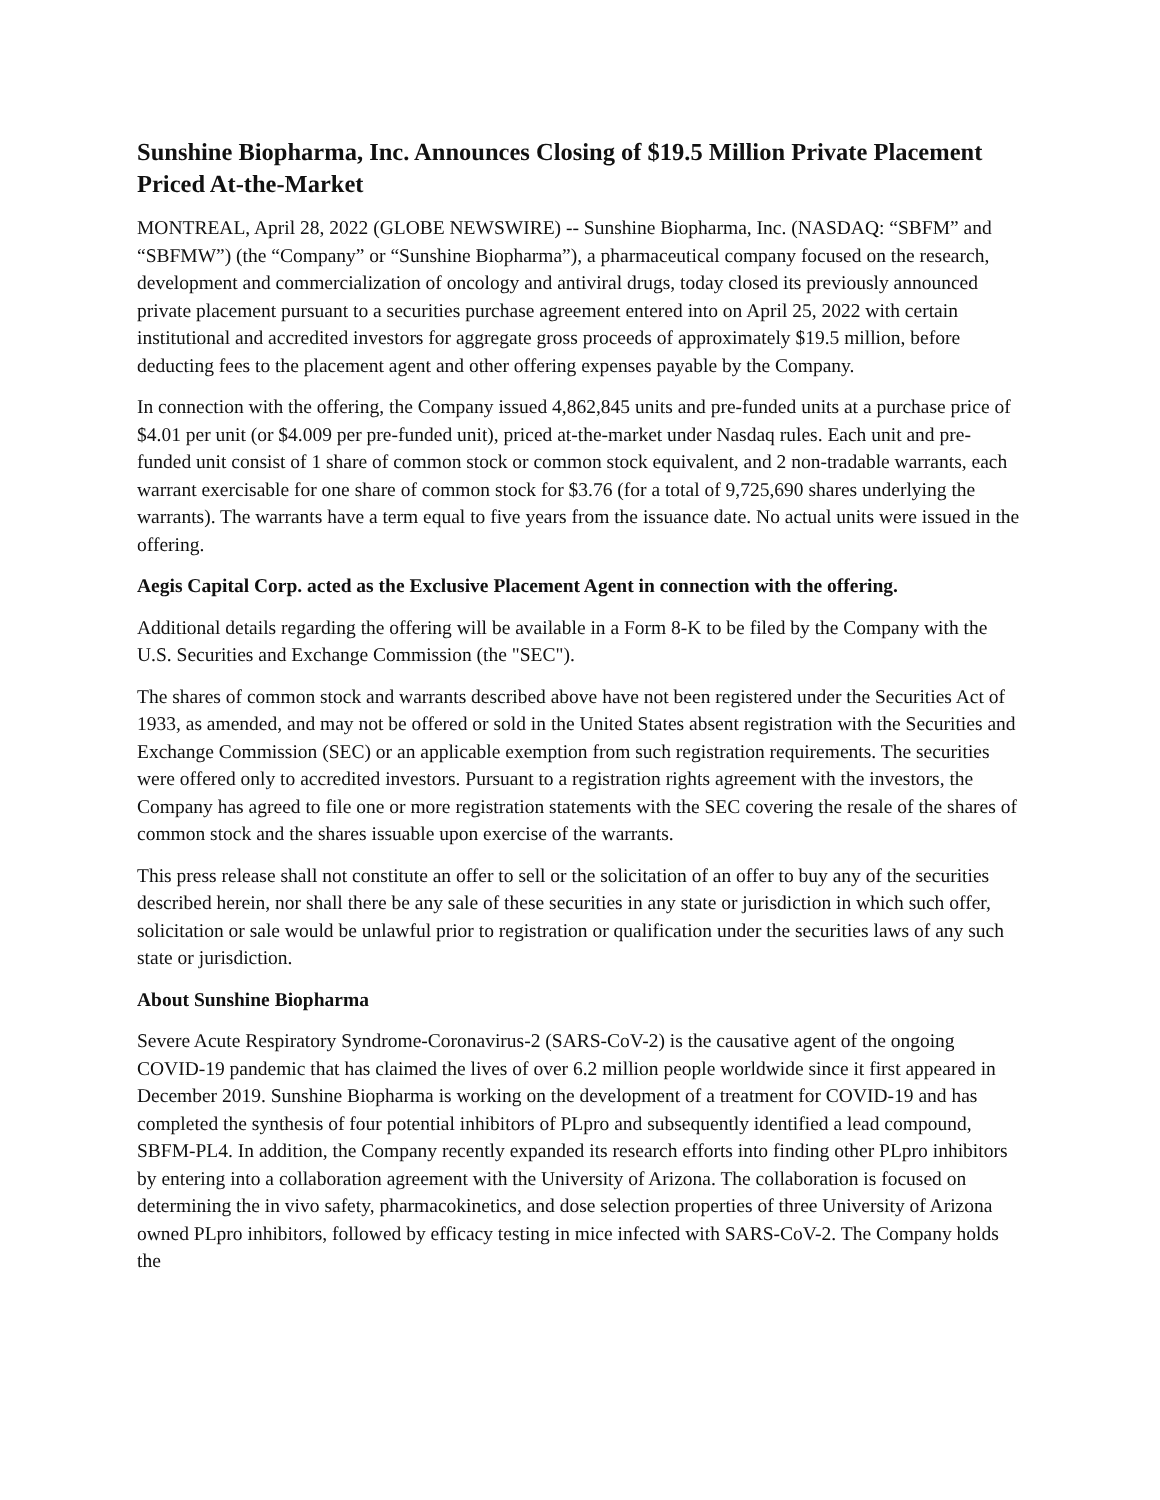Sunshine Biopharma, Inc. Announces Closing of $19.5 Million Private Placement Priced At-the-Market
MONTREAL, April 28, 2022 (GLOBE NEWSWIRE) -- Sunshine Biopharma, Inc. (NASDAQ: “SBFM” and “SBFMW”) (the “Company” or “Sunshine Biopharma”), a pharmaceutical company focused on the research, development and commercialization of oncology and antiviral drugs, today closed its previously announced private placement pursuant to a securities purchase agreement entered into on April 25, 2022 with certain institutional and accredited investors for aggregate gross proceeds of approximately $19.5 million, before deducting fees to the placement agent and other offering expenses payable by the Company.
In connection with the offering, the Company issued 4,862,845 units and pre-funded units at a purchase price of $4.01 per unit (or $4.009 per pre-funded unit), priced at-the-market under Nasdaq rules. Each unit and pre-funded unit consist of 1 share of common stock or common stock equivalent, and 2 non-tradable warrants, each warrant exercisable for one share of common stock for $3.76 (for a total of 9,725,690 shares underlying the warrants). The warrants have a term equal to five years from the issuance date. No actual units were issued in the offering.
Aegis Capital Corp. acted as the Exclusive Placement Agent in connection with the offering.
Additional details regarding the offering will be available in a Form 8-K to be filed by the Company with the U.S. Securities and Exchange Commission (the "SEC").
The shares of common stock and warrants described above have not been registered under the Securities Act of 1933, as amended, and may not be offered or sold in the United States absent registration with the Securities and Exchange Commission (SEC) or an applicable exemption from such registration requirements. The securities were offered only to accredited investors. Pursuant to a registration rights agreement with the investors, the Company has agreed to file one or more registration statements with the SEC covering the resale of the shares of common stock and the shares issuable upon exercise of the warrants.
This press release shall not constitute an offer to sell or the solicitation of an offer to buy any of the securities described herein, nor shall there be any sale of these securities in any state or jurisdiction in which such offer, solicitation or sale would be unlawful prior to registration or qualification under the securities laws of any such state or jurisdiction.
About Sunshine Biopharma
Severe Acute Respiratory Syndrome-Coronavirus-2 (SARS-CoV-2) is the causative agent of the ongoing COVID-19 pandemic that has claimed the lives of over 6.2 million people worldwide since it first appeared in December 2019. Sunshine Biopharma is working on the development of a treatment for COVID-19 and has completed the synthesis of four potential inhibitors of PLpro and subsequently identified a lead compound, SBFM-PL4. In addition, the Company recently expanded its research efforts into finding other PLpro inhibitors by entering into a collaboration agreement with the University of Arizona. The collaboration is focused on determining the in vivo safety, pharmacokinetics, and dose selection properties of three University of Arizona owned PLpro inhibitors, followed by efficacy testing in mice infected with SARS-CoV-2. The Company holds the